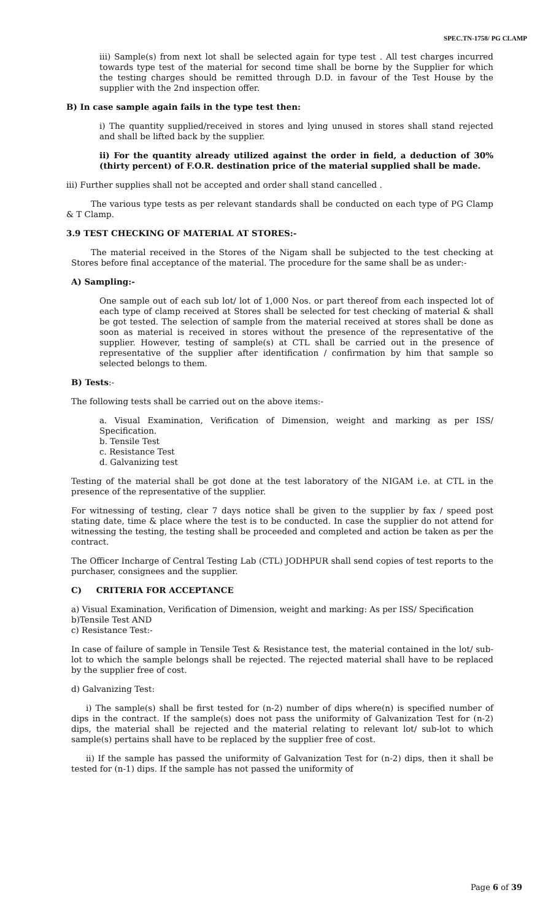SPEC.TN-1758/ PG CLAMP
iii) Sample(s) from next lot shall be selected again for type test . All test charges incurred towards type test of the material for second time shall be borne by the Supplier for which the testing charges should be remitted through D.D. in favour of the Test House by the supplier with the 2nd inspection offer.
B) In case sample again fails in the type test then:
i) The quantity supplied/received in stores and lying unused in stores shall stand rejected and shall be lifted back by the supplier.
ii) For the quantity already utilized against the order in field, a deduction of 30% (thirty percent) of F.O.R. destination price of the material supplied shall be made.
iii) Further supplies shall not be accepted and order shall stand cancelled .
The various type tests as per relevant standards shall be conducted on each type of PG Clamp & T Clamp.
3.9 TEST CHECKING OF MATERIAL AT STORES:-
The material received in the Stores of the Nigam shall be subjected to the test checking at Stores before final acceptance of the material. The procedure for the same shall be as under:-
A) Sampling:-
One sample out of each sub lot/ lot of 1,000 Nos. or part thereof from each inspected lot of each type of clamp received at Stores shall be selected for test checking of material & shall be got tested. The selection of sample from the material received at stores shall be done as soon as material is received in stores without the presence of the representative of the supplier. However, testing of sample(s) at CTL shall be carried out in the presence of representative of the supplier after identification / confirmation by him that sample so selected belongs to them.
B) Tests:-
The following tests shall be carried out on the above items:-
a. Visual Examination, Verification of Dimension, weight and marking as per ISS/ Specification.
b. Tensile Test
c. Resistance Test
d. Galvanizing test
Testing of the material shall be got done at the test laboratory of the NIGAM i.e. at CTL in the presence of the representative of the supplier.
For witnessing of testing, clear 7 days notice shall be given to the supplier by fax / speed post stating date, time & place where the test is to be conducted. In case the supplier do not attend for witnessing the testing, the testing shall be proceeded and completed and action be taken as per the contract.
The Officer Incharge of Central Testing Lab (CTL) JODHPUR shall send copies of test reports to the purchaser, consignees and the supplier.
C) CRITERIA FOR ACCEPTANCE
a) Visual Examination, Verification of Dimension, weight and marking: As per ISS/ Specification
b)Tensile Test AND
c) Resistance Test:-
In case of failure of sample in Tensile Test & Resistance test, the material contained in the lot/ sub-lot to which the sample belongs shall be rejected. The rejected material shall have to be replaced by the supplier free of cost.
d) Galvanizing Test:
i) The sample(s) shall be first tested for (n-2) number of dips where(n) is specified number of dips in the contract. If the sample(s) does not pass the uniformity of Galvanization Test for (n-2) dips, the material shall be rejected and the material relating to relevant lot/ sub-lot to which sample(s) pertains shall have to be replaced by the supplier free of cost.
ii) If the sample has passed the uniformity of Galvanization Test for (n-2) dips, then it shall be tested for (n-1) dips. If the sample has not passed the uniformity of
Page 6 of 39